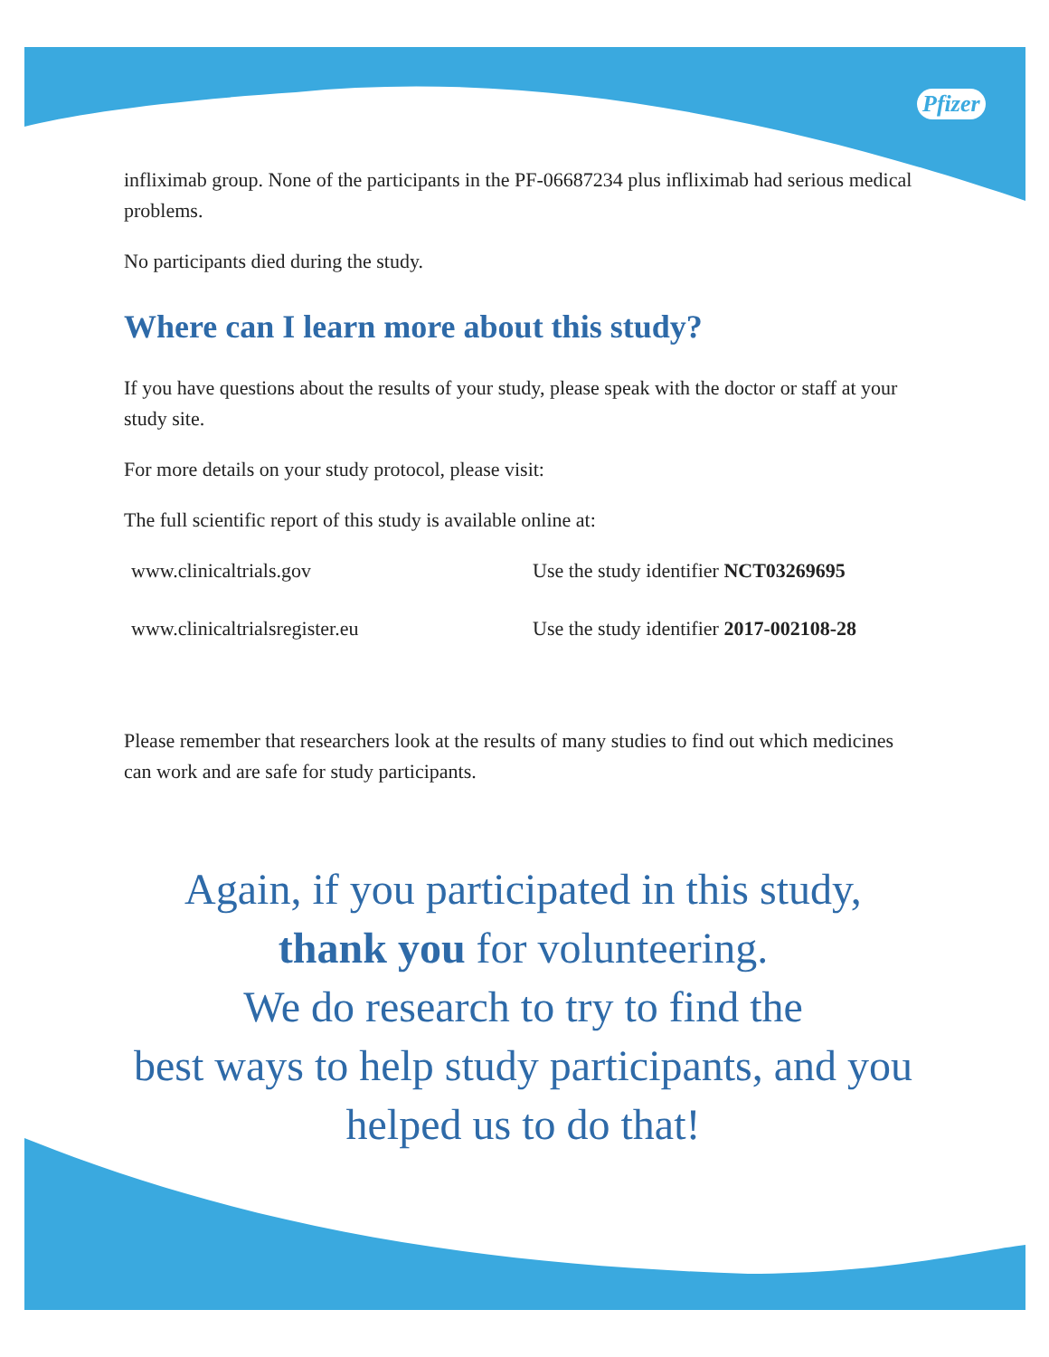Pfizer
infliximab group. None of the participants in the PF-06687234 plus infliximab had serious medical problems.
No participants died during the study.
Where can I learn more about this study?
If you have questions about the results of your study, please speak with the doctor or staff at your study site.
For more details on your study protocol, please visit:
The full scientific report of this study is available online at:
| www.clinicaltrials.gov | Use the study identifier NCT03269695 |
| www.clinicaltrialsregister.eu | Use the study identifier 2017-002108-28 |
Please remember that researchers look at the results of many studies to find out which medicines can work and are safe for study participants.
Again, if you participated in this study,
thank you for volunteering.
We do research to try to find the
best ways to help study participants, and you
helped us to do that!